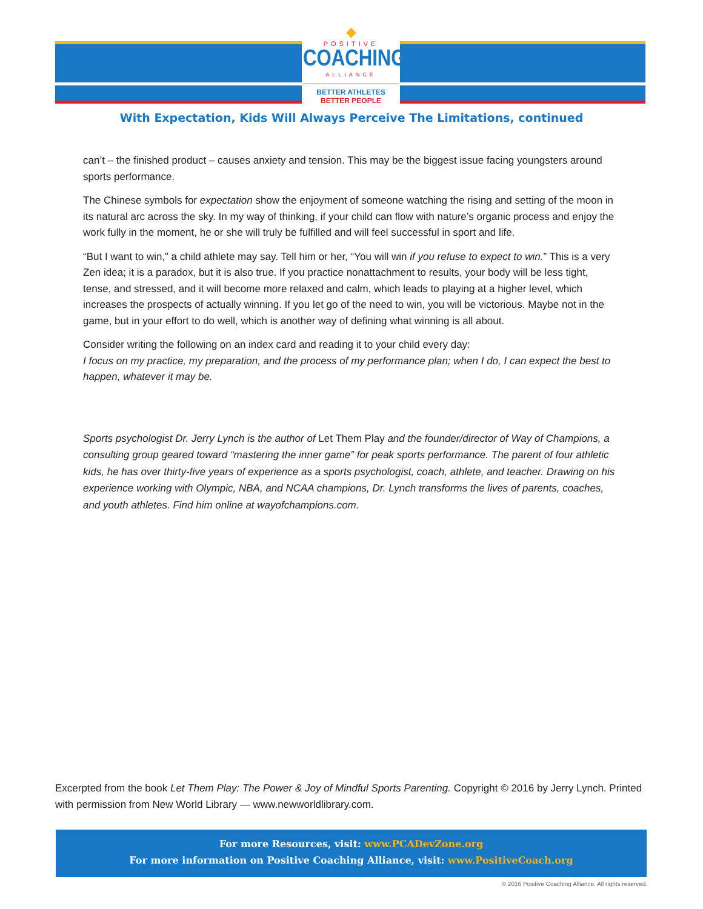◆
POSITIVE
COACHING
ALLIANCE
BETTER ATHLETES
BETTER PEOPLE
With Expectation, Kids Will Always Perceive The Limitations, continued
can’t – the finished product – causes anxiety and tension. This may be the biggest issue facing youngsters around sports performance.
The Chinese symbols for expectation show the enjoyment of someone watching the rising and setting of the moon in its natural arc across the sky. In my way of thinking, if your child can flow with nature’s organic process and enjoy the work fully in the moment, he or she will truly be fulfilled and will feel successful in sport and life.
“But I want to win,” a child athlete may say. Tell him or her, “You will win if you refuse to expect to win.” This is a very Zen idea; it is a paradox, but it is also true. If you practice nonattachment to results, your body will be less tight, tense, and stressed, and it will become more relaxed and calm, which leads to playing at a higher level, which increases the prospects of actually winning. If you let go of the need to win, you will be victorious. Maybe not in the game, but in your effort to do well, which is another way of defining what winning is all about.
Consider writing the following on an index card and reading it to your child every day:
I focus on my practice, my preparation, and the process of my performance plan; when I do, I can expect the best to happen, whatever it may be.
Sports psychologist Dr. Jerry Lynch is the author of Let Them Play and the founder/director of Way of Champions, a consulting group geared toward “mastering the inner game” for peak sports performance. The parent of four athletic kids, he has over thirty-five years of experience as a sports psychologist, coach, athlete, and teacher. Drawing on his experience working with Olympic, NBA, and NCAA champions, Dr. Lynch transforms the lives of parents, coaches, and youth athletes. Find him online at wayofchampions.com.
Excerpted from the book Let Them Play: The Power & Joy of Mindful Sports Parenting. Copyright © 2016 by Jerry Lynch. Printed with permission from New World Library — www.newworldlibrary.com.
For more Resources, visit: www.PCADevZone.org
For more information on Positive Coaching Alliance, visit: www.PositiveCoach.org
© 2016 Positive Coaching Alliance. All rights reserved.